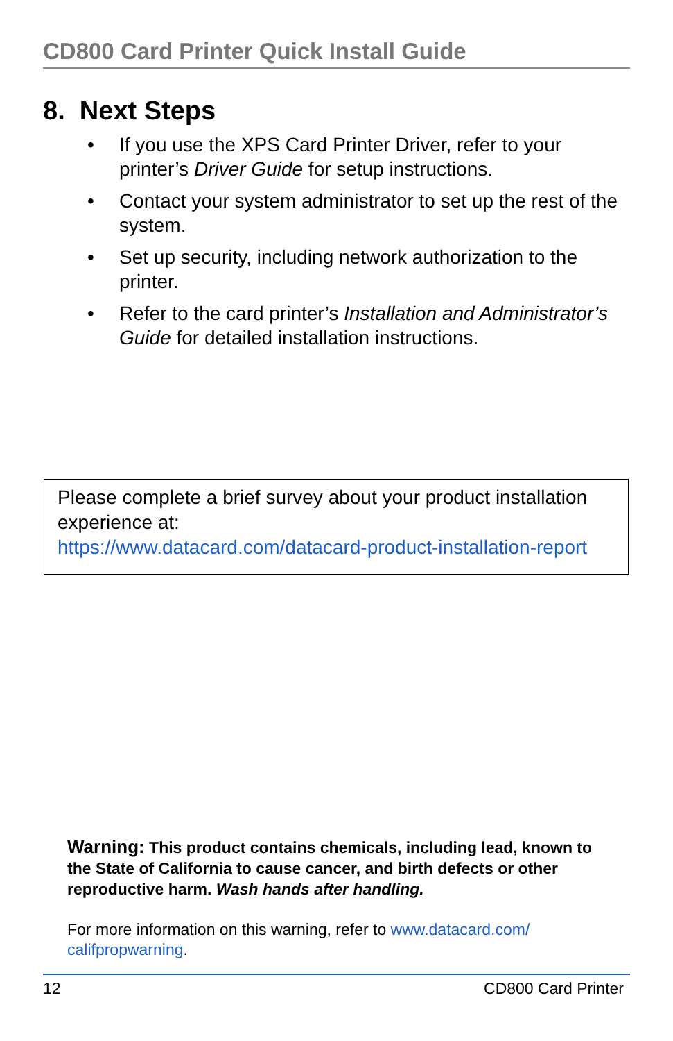CD800 Card Printer Quick Install Guide
8. Next Steps
• If you use the XPS Card Printer Driver, refer to your printer’s Driver Guide for setup instructions.
• Contact your system administrator to set up the rest of the system.
• Set up security, including network authorization to the printer.
• Refer to the card printer’s Installation and Administrator’s Guide for detailed installation instructions.
Please complete a brief survey about your product installation experience at:
https://www.datacard.com/datacard-product-installation-report
Warning: This product contains chemicals, including lead, known to the State of California to cause cancer, and birth defects or other reproductive harm. Wash hands after handling.
For more information on this warning, refer to www.datacard.com/ califpropwarning.
12 CD800 Card Printer